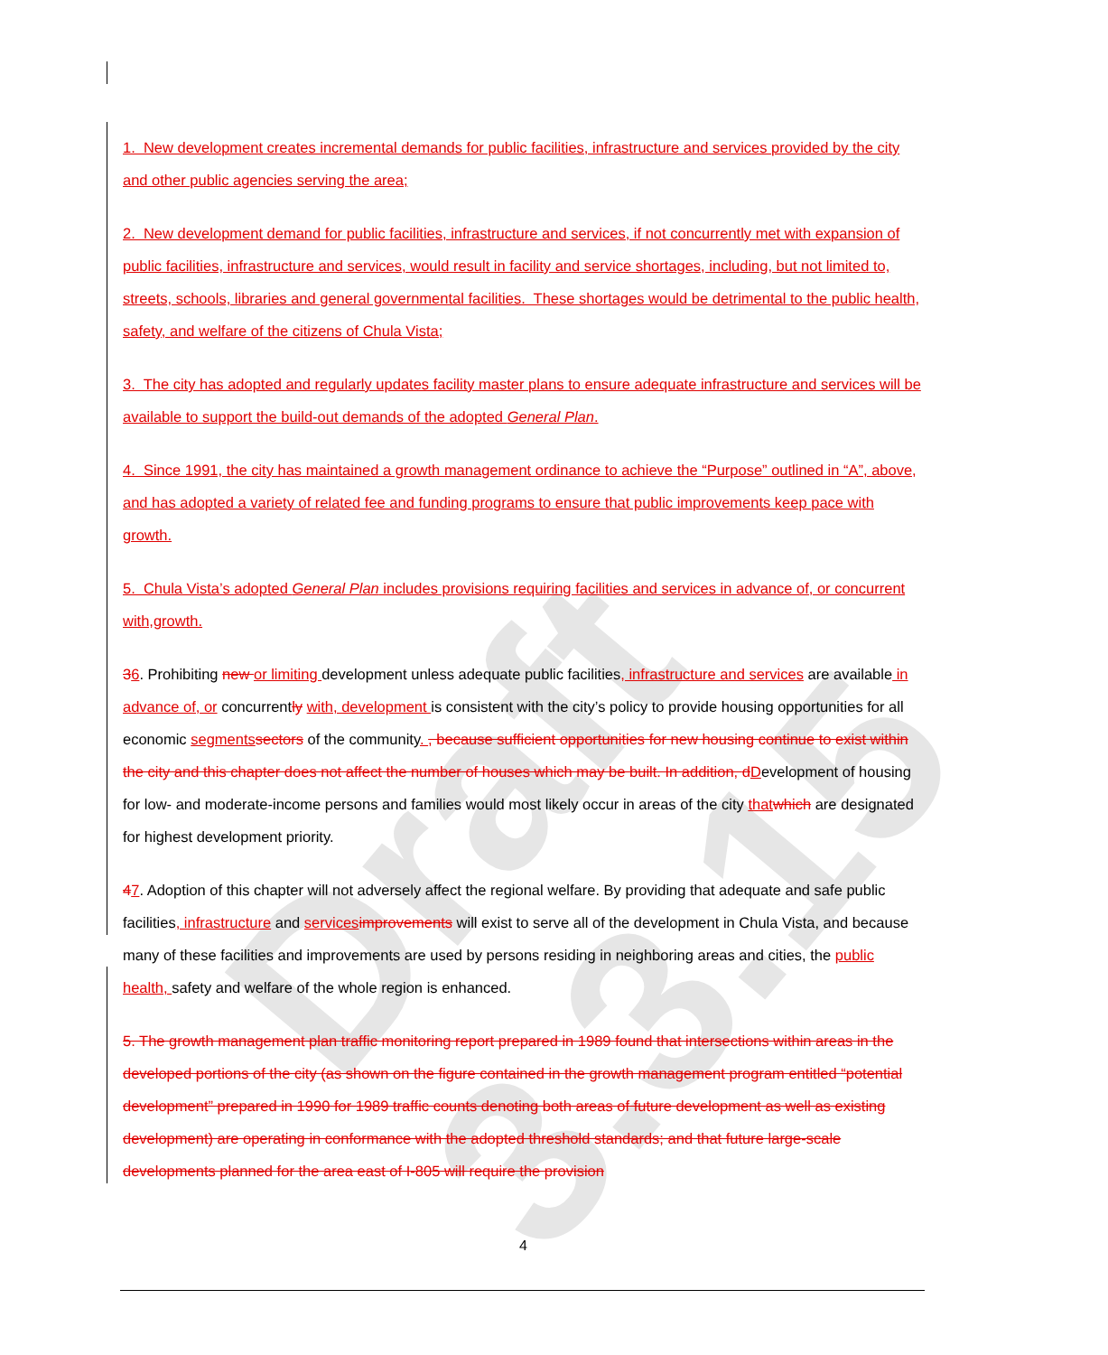Draft 3.3.15
1. New development creates incremental demands for public facilities, infrastructure and services provided by the city and other public agencies serving the area;
2. New development demand for public facilities, infrastructure and services, if not concurrently met with expansion of public facilities, infrastructure and services, would result in facility and service shortages, including, but not limited to, streets, schools, libraries and general governmental facilities. These shortages would be detrimental to the public health, safety, and welfare of the citizens of Chula Vista;
3. The city has adopted and regularly updates facility master plans to ensure adequate infrastructure and services will be available to support the build-out demands of the adopted General Plan.
4. Since 1991, the city has maintained a growth management ordinance to achieve the “Purpose” outlined in “A”, above, and has adopted a variety of related fee and funding programs to ensure that public improvements keep pace with growth.
5. Chula Vista’s adopted General Plan includes provisions requiring facilities and services in advance of, or concurrent with,growth.
36. Prohibiting new or limiting development unless adequate public facilities, infrastructure and services are available in advance of, or concurrently with, development is consistent with the city’s policy to provide housing opportunities for all economic segments sectors of the community. , because sufficient opportunities for new housing continue to exist within the city and this chapter does not affect the number of houses which may be built. In addition, dDevelopment of housing for low- and moderate-income persons and families would most likely occur in areas of the city that which are designated for highest development priority.
47. Adoption of this chapter will not adversely affect the regional welfare. By providing that adequate and safe public facilities, infrastructure and services improvements will exist to serve all of the development in Chula Vista, and because many of these facilities and improvements are used by persons residing in neighboring areas and cities, the public health, safety and welfare of the whole region is enhanced.
5. The growth management plan traffic monitoring report prepared in 1989 found that intersections within areas in the developed portions of the city (as shown on the figure contained in the growth management program entitled “potential development” prepared in 1990 for 1989 traffic counts denoting both areas of future development as well as existing development) are operating in conformance with the adopted threshold standards; and that future large-scale developments planned for the area east of I-805 will require the provision
4